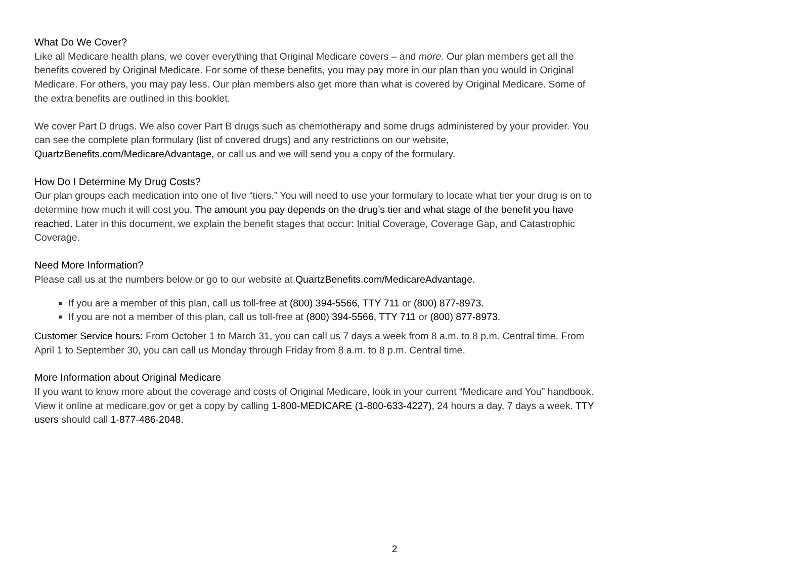What Do We Cover?
Like all Medicare health plans, we cover everything that Original Medicare covers – and more. Our plan members get all the benefits covered by Original Medicare. For some of these benefits, you may pay more in our plan than you would in Original Medicare. For others, you may pay less. Our plan members also get more than what is covered by Original Medicare. Some of the extra benefits are outlined in this booklet.
We cover Part D drugs. We also cover Part B drugs such as chemotherapy and some drugs administered by your provider. You can see the complete plan formulary (list of covered drugs) and any restrictions on our website, QuartzBenefits.com/MedicareAdvantage, or call us and we will send you a copy of the formulary.
How Do I Determine My Drug Costs?
Our plan groups each medication into one of five “tiers.” You will need to use your formulary to locate what tier your drug is on to determine how much it will cost you. The amount you pay depends on the drug’s tier and what stage of the benefit you have reached. Later in this document, we explain the benefit stages that occur: Initial Coverage, Coverage Gap, and Catastrophic Coverage.
Need More Information?
Please call us at the numbers below or go to our website at QuartzBenefits.com/MedicareAdvantage.
If you are a member of this plan, call us toll-free at (800) 394-5566, TTY 711 or (800) 877-8973.
If you are not a member of this plan, call us toll-free at (800) 394-5566, TTY 711 or (800) 877-8973.
Customer Service hours: From October 1 to March 31, you can call us 7 days a week from 8 a.m. to 8 p.m. Central time. From April 1 to September 30, you can call us Monday through Friday from 8 a.m. to 8 p.m. Central time.
More Information about Original Medicare
If you want to know more about the coverage and costs of Original Medicare, look in your current “Medicare and You” handbook. View it online at medicare.gov or get a copy by calling 1-800-MEDICARE (1-800-633-4227), 24 hours a day, 7 days a week. TTY users should call 1-877-486-2048.
2